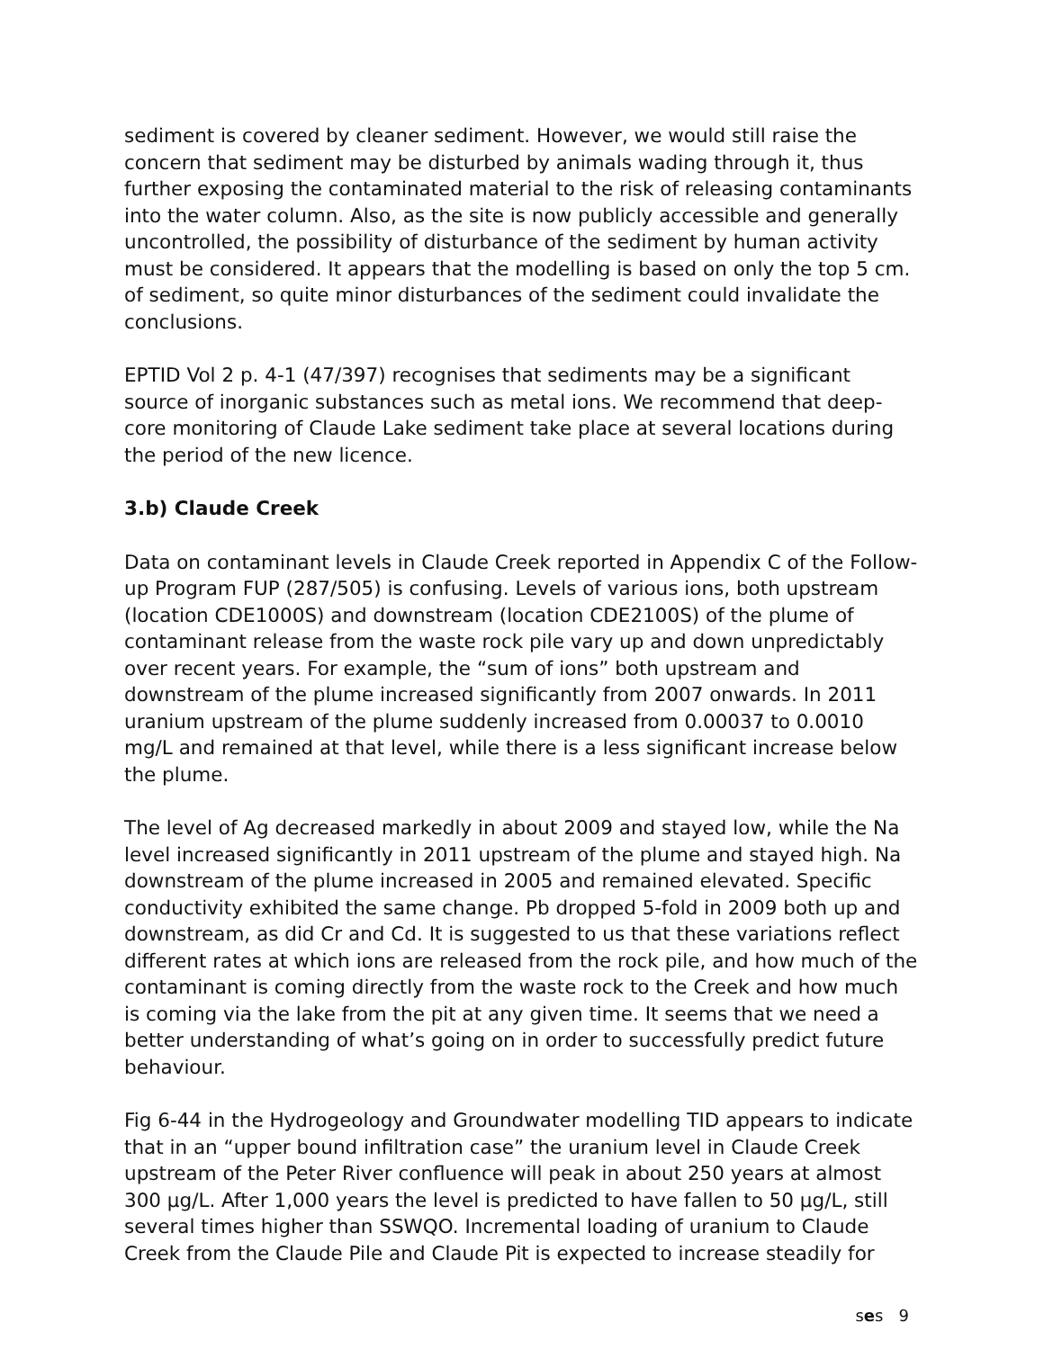sediment is covered by cleaner sediment. However, we would still raise the concern that sediment may be disturbed by animals wading through it, thus further exposing the contaminated material to the risk of releasing contaminants into the water column. Also, as the site is now publicly accessible and generally uncontrolled, the possibility of disturbance of the sediment by human activity must be considered. It appears that the modelling is based on only the top 5 cm. of sediment, so quite minor disturbances of the sediment could invalidate the conclusions.
EPTID Vol 2 p. 4-1 (47/397) recognises that sediments may be a significant source of inorganic substances such as metal ions. We recommend that deep-core monitoring of Claude Lake sediment take place at several locations during the period of the new licence.
3.b) Claude Creek
Data on contaminant levels in Claude Creek reported in Appendix C of the Follow-up Program FUP (287/505) is confusing. Levels of various ions, both upstream (location CDE1000S) and downstream (location CDE2100S) of the plume of contaminant release from the waste rock pile vary up and down unpredictably over recent years. For example, the “sum of ions” both upstream and downstream of the plume increased significantly from 2007 onwards. In 2011 uranium upstream of the plume suddenly increased from 0.00037 to 0.0010 mg/L and remained at that level, while there is a less significant increase below the plume.
The level of Ag decreased markedly in about 2009 and stayed low, while the Na level increased significantly in 2011 upstream of the plume and stayed high. Na downstream of the plume increased in 2005 and remained elevated. Specific conductivity exhibited the same change. Pb dropped 5-fold in 2009 both up and downstream, as did Cr and Cd. It is suggested to us that these variations reflect different rates at which ions are released from the rock pile, and how much of the contaminant is coming directly from the waste rock to the Creek and how much is coming via the lake from the pit at any given time. It seems that we need a better understanding of what’s going on in order to successfully predict future behaviour.
Fig 6-44 in the Hydrogeology and Groundwater modelling TID appears to indicate that in an “upper bound infiltration case” the uranium level in Claude Creek upstream of the Peter River confluence will peak in about 250 years at almost 300 µg/L. After 1,000 years the level is predicted to have fallen to 50 µg/L, still several times higher than SSWQO. Incremental loading of uranium to Claude Creek from the Claude Pile and Claude Pit is expected to increase steadily for
ses 9